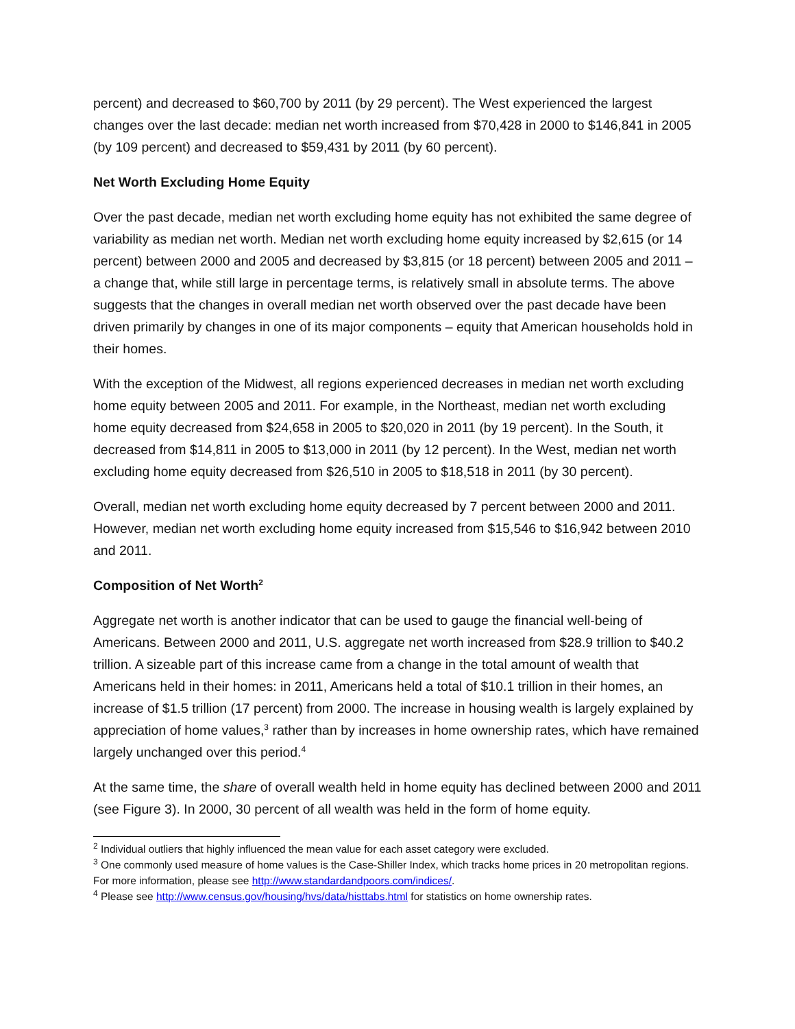percent) and decreased to $60,700 by 2011 (by 29 percent). The West experienced the largest changes over the last decade: median net worth increased from $70,428 in 2000 to $146,841 in 2005 (by 109 percent) and decreased to $59,431 by 2011 (by 60 percent).
Net Worth Excluding Home Equity
Over the past decade, median net worth excluding home equity has not exhibited the same degree of variability as median net worth. Median net worth excluding home equity increased by $2,615 (or 14 percent) between 2000 and 2005 and decreased by $3,815 (or 18 percent) between 2005 and 2011 – a change that, while still large in percentage terms, is relatively small in absolute terms. The above suggests that the changes in overall median net worth observed over the past decade have been driven primarily by changes in one of its major components – equity that American households hold in their homes.
With the exception of the Midwest, all regions experienced decreases in median net worth excluding home equity between 2005 and 2011. For example, in the Northeast, median net worth excluding home equity decreased from $24,658 in 2005 to $20,020 in 2011 (by 19 percent). In the South, it decreased from $14,811 in 2005 to $13,000 in 2011 (by 12 percent). In the West, median net worth excluding home equity decreased from $26,510 in 2005 to $18,518 in 2011 (by 30 percent).
Overall, median net worth excluding home equity decreased by 7 percent between 2000 and 2011. However, median net worth excluding home equity increased from $15,546 to $16,942 between 2010 and 2011.
Composition of Net Worth<sup>2</sup>
Aggregate net worth is another indicator that can be used to gauge the financial well-being of Americans. Between 2000 and 2011, U.S. aggregate net worth increased from $28.9 trillion to $40.2 trillion. A sizeable part of this increase came from a change in the total amount of wealth that Americans held in their homes: in 2011, Americans held a total of $10.1 trillion in their homes, an increase of $1.5 trillion (17 percent) from 2000. The increase in housing wealth is largely explained by appreciation of home values,<sup>3</sup> rather than by increases in home ownership rates, which have remained largely unchanged over this period.<sup>4</sup>
At the same time, the share of overall wealth held in home equity has declined between 2000 and 2011 (see Figure 3). In 2000, 30 percent of all wealth was held in the form of home equity.
<sup>2</sup> Individual outliers that highly influenced the mean value for each asset category were excluded.
<sup>3</sup> One commonly used measure of home values is the Case-Shiller Index, which tracks home prices in 20 metropolitan regions. For more information, please see http://www.standardandpoors.com/indices/.
<sup>4</sup> Please see http://www.census.gov/housing/hvs/data/histtabs.html for statistics on home ownership rates.